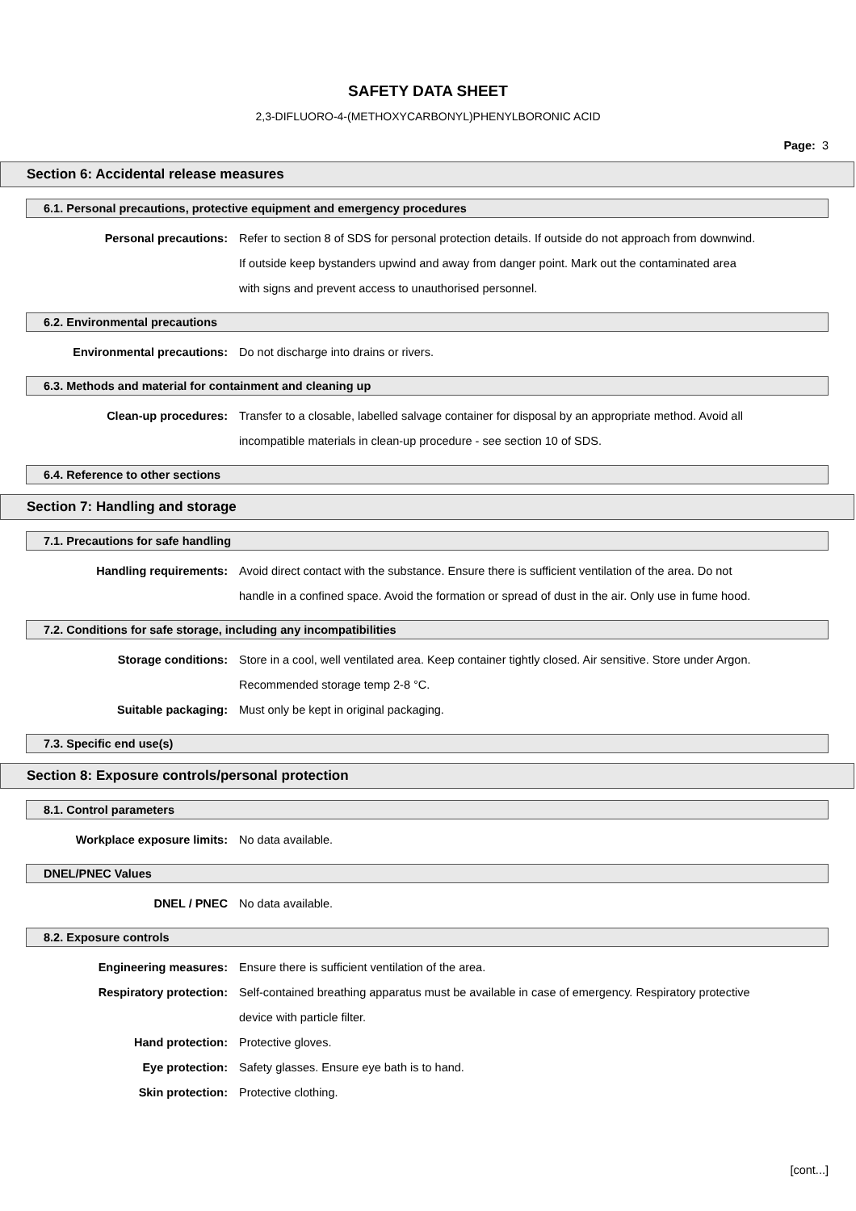SAFETY DATA SHEET
2,3-DIFLUORO-4-(METHOXYCARBONYL)PHENYLBORONIC ACID
Page: 3
Section 6: Accidental release measures
6.1. Personal precautions, protective equipment and emergency procedures
Personal precautions: Refer to section 8 of SDS for personal protection details. If outside do not approach from downwind. If outside keep bystanders upwind and away from danger point. Mark out the contaminated area with signs and prevent access to unauthorised personnel.
6.2. Environmental precautions
Environmental precautions: Do not discharge into drains or rivers.
6.3. Methods and material for containment and cleaning up
Clean-up procedures: Transfer to a closable, labelled salvage container for disposal by an appropriate method. Avoid all incompatible materials in clean-up procedure - see section 10 of SDS.
6.4. Reference to other sections
Section 7: Handling and storage
7.1. Precautions for safe handling
Handling requirements: Avoid direct contact with the substance. Ensure there is sufficient ventilation of the area. Do not handle in a confined space. Avoid the formation or spread of dust in the air. Only use in fume hood.
7.2. Conditions for safe storage, including any incompatibilities
Storage conditions: Store in a cool, well ventilated area. Keep container tightly closed. Air sensitive. Store under Argon. Recommended storage temp 2-8 °C.
Suitable packaging: Must only be kept in original packaging.
7.3. Specific end use(s)
Section 8: Exposure controls/personal protection
8.1. Control parameters
Workplace exposure limits: No data available.
DNEL/PNEC Values
DNEL / PNEC No data available.
8.2. Exposure controls
Engineering measures: Ensure there is sufficient ventilation of the area.
Respiratory protection: Self-contained breathing apparatus must be available in case of emergency. Respiratory protective device with particle filter.
Hand protection: Protective gloves.
Eye protection: Safety glasses. Ensure eye bath is to hand.
Skin protection: Protective clothing.
[cont...]